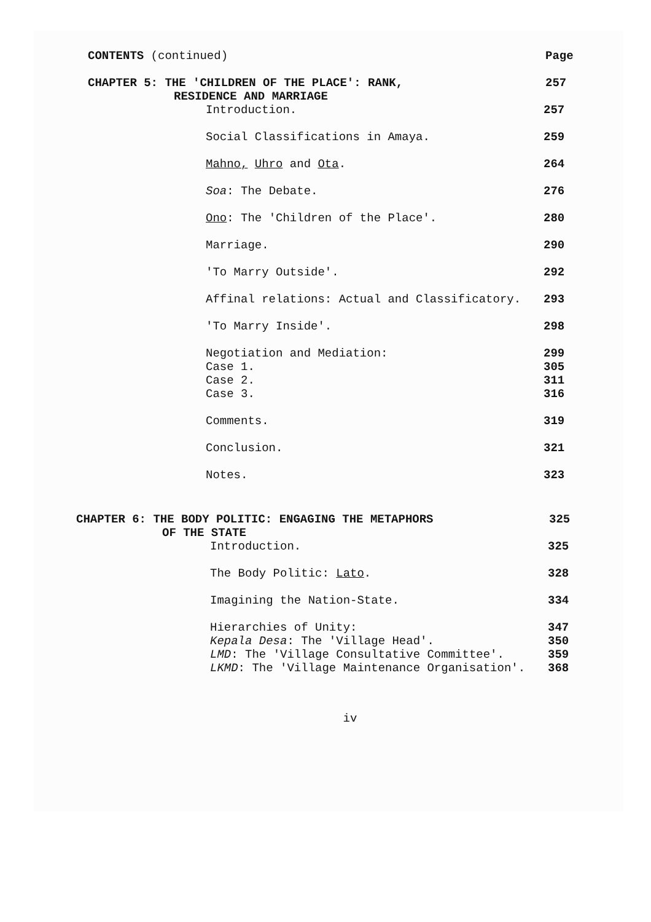CONTENTS (continued) Page
CHAPTER 5: THE 'CHILDREN OF THE PLACE': RANK,
RESIDENCE AND MARRIAGE
257
Introduction. 257
Social Classifications in Amaya. 259
Mahno, Uhro and Ota. 264
Soa: The Debate. 276
Ono: The 'Children of the Place'. 280
Marriage. 290
'To Marry Outside'. 292
Affinal relations: Actual and Classificatory. 293
'To Marry Inside'. 298
Negotiation and Mediation: 299
Case 1. 305
Case 2. 311
Case 3. 316
Comments. 319
Conclusion. 321
Notes. 323
CHAPTER 6: THE BODY POLITIC: ENGAGING THE METAPHORS
OF THE STATE
325
Introduction. 325
The Body Politic: Lato. 328
Imagining the Nation-State. 334
Hierarchies of Unity: 347
Kepala Desa: The 'Village Head'. 350
LMD: The 'Village Consultative Committee'. 359
LKMD: The 'Village Maintenance Organisation'. 368
iv